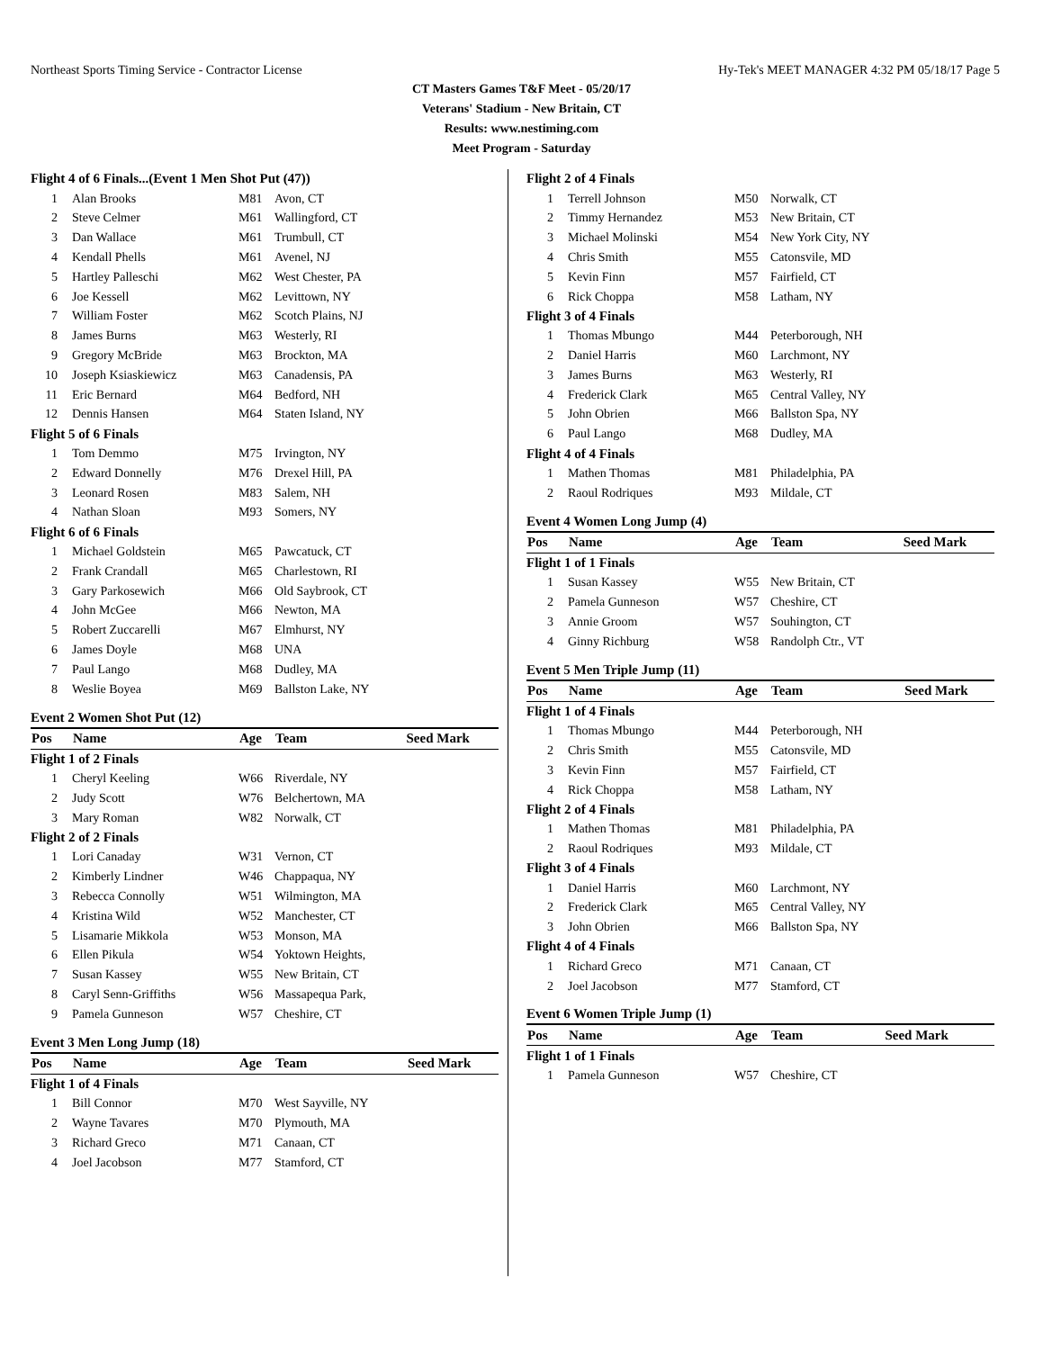Northeast Sports Timing Service - Contractor License Hy-Tek's MEET MANAGER 4:32 PM 05/18/17 Page 5
CT Masters Games T&F Meet - 05/20/17
Veterans' Stadium - New Britain, CT
Results: www.nestiming.com
Meet Program - Saturday
| Flight 4 of 6 Finals...(Event 1 Men Shot Put (47)) | | | | |
| 1 | Alan Brooks | M81 | Avon, CT | |
| 2 | Steve Celmer | M61 | Wallingford, CT | |
| 3 | Dan Wallace | M61 | Trumbull, CT | |
| 4 | Kendall Phells | M61 | Avenel, NJ | |
| 5 | Hartley Palleschi | M62 | West Chester, PA | |
| 6 | Joe Kessell | M62 | Levittown, NY | |
| 7 | William Foster | M62 | Scotch Plains, NJ | |
| 8 | James Burns | M63 | Westerly, RI | |
| 9 | Gregory McBride | M63 | Brockton, MA | |
| 10 | Joseph Ksiaskiewicz | M63 | Canadensis, PA | |
| 11 | Eric Bernard | M64 | Bedford, NH | |
| 12 | Dennis Hansen | M64 | Staten Island, NY | |
| Flight 5 of 6 Finals | | | | |
| 1 | Tom Demmo | M75 | Irvington, NY | |
| 2 | Edward Donnelly | M76 | Drexel Hill, PA | |
| 3 | Leonard Rosen | M83 | Salem, NH | |
| 4 | Nathan Sloan | M93 | Somers, NY | |
| Flight 6 of 6 Finals | | | | |
| 1 | Michael Goldstein | M65 | Pawcatuck, CT | |
| 2 | Frank Crandall | M65 | Charlestown, RI | |
| 3 | Gary Parkosewich | M66 | Old Saybrook, CT | |
| 4 | John McGee | M66 | Newton, MA | |
| 5 | Robert Zuccarelli | M67 | Elmhurst, NY | |
| 6 | James Doyle | M68 | UNA | |
| 7 | Paul Lango | M68 | Dudley, MA | |
| 8 | Weslie Boyea | M69 | Ballston Lake, NY | |
Event 2 Women Shot Put (12)
| Pos | Name | Age | Team | Seed Mark |
| --- | --- | --- | --- | --- |
| Flight 1 of 2 Finals | | | | |
| 1 | Cheryl Keeling | W66 | Riverdale, NY | |
| 2 | Judy Scott | W76 | Belchertown, MA | |
| 3 | Mary Roman | W82 | Norwalk, CT | |
| Flight 2 of 2 Finals | | | | |
| 1 | Lori Canaday | W31 | Vernon, CT | |
| 2 | Kimberly Lindner | W46 | Chappaqua, NY | |
| 3 | Rebecca Connolly | W51 | Wilmington, MA | |
| 4 | Kristina Wild | W52 | Manchester, CT | |
| 5 | Lisamarie Mikkola | W53 | Monson, MA | |
| 6 | Ellen Pikula | W54 | Yoktown Heights, | |
| 7 | Susan Kassey | W55 | New Britain, CT | |
| 8 | Caryl Senn-Griffiths | W56 | Massapequa Park, | |
| 9 | Pamela Gunneson | W57 | Cheshire, CT | |
Event 3 Men Long Jump (18)
| Pos | Name | Age | Team | Seed Mark |
| --- | --- | --- | --- | --- |
| Flight 1 of 4 Finals | | | | |
| 1 | Bill Connor | M70 | West Sayville, NY | |
| 2 | Wayne Tavares | M70 | Plymouth, MA | |
| 3 | Richard Greco | M71 | Canaan, CT | |
| 4 | Joel Jacobson | M77 | Stamford, CT | |
| Flight 2 of 4 Finals | | | | |
| 1 | Terrell Johnson | M50 | Norwalk, CT | |
| 2 | Timmy Hernandez | M53 | New Britain, CT | |
| 3 | Michael Molinski | M54 | New York City, NY | |
| 4 | Chris Smith | M55 | Catonsvile, MD | |
| 5 | Kevin Finn | M57 | Fairfield, CT | |
| 6 | Rick Choppa | M58 | Latham, NY | |
| Flight 3 of 4 Finals | | | | |
| 1 | Thomas Mbungo | M44 | Peterborough, NH | |
| 2 | Daniel Harris | M60 | Larchmont, NY | |
| 3 | James Burns | M63 | Westerly, RI | |
| 4 | Frederick Clark | M65 | Central Valley, NY | |
| 5 | John Obrien | M66 | Ballston Spa, NY | |
| 6 | Paul Lango | M68 | Dudley, MA | |
| Flight 4 of 4 Finals | | | | |
| 1 | Mathen Thomas | M81 | Philadelphia, PA | |
| 2 | Raoul Rodriques | M93 | Mildale, CT | |
Event 4 Women Long Jump (4)
| Pos | Name | Age | Team | Seed Mark |
| --- | --- | --- | --- | --- |
| Flight 1 of 1 Finals | | | | |
| 1 | Susan Kassey | W55 | New Britain, CT | |
| 2 | Pamela Gunneson | W57 | Cheshire, CT | |
| 3 | Annie Groom | W57 | Souhington, CT | |
| 4 | Ginny Richburg | W58 | Randolph Ctr., VT | |
Event 5 Men Triple Jump (11)
| Pos | Name | Age | Team | Seed Mark |
| --- | --- | --- | --- | --- |
| Flight 1 of 4 Finals | | | | |
| 1 | Thomas Mbungo | M44 | Peterborough, NH | |
| 2 | Chris Smith | M55 | Catonsvile, MD | |
| 3 | Kevin Finn | M57 | Fairfield, CT | |
| 4 | Rick Choppa | M58 | Latham, NY | |
| Flight 2 of 4 Finals | | | | |
| 1 | Mathen Thomas | M81 | Philadelphia, PA | |
| 2 | Raoul Rodriques | M93 | Mildale, CT | |
| Flight 3 of 4 Finals | | | | |
| 1 | Daniel Harris | M60 | Larchmont, NY | |
| 2 | Frederick Clark | M65 | Central Valley, NY | |
| 3 | John Obrien | M66 | Ballston Spa, NY | |
| Flight 4 of 4 Finals | | | | |
| 1 | Richard Greco | M71 | Canaan, CT | |
| 2 | Joel Jacobson | M77 | Stamford, CT | |
Event 6 Women Triple Jump (1)
| Pos | Name | Age | Team | Seed Mark |
| --- | --- | --- | --- | --- |
| Flight 1 of 1 Finals | | | | |
| 1 | Pamela Gunneson | W57 | Cheshire, CT | |